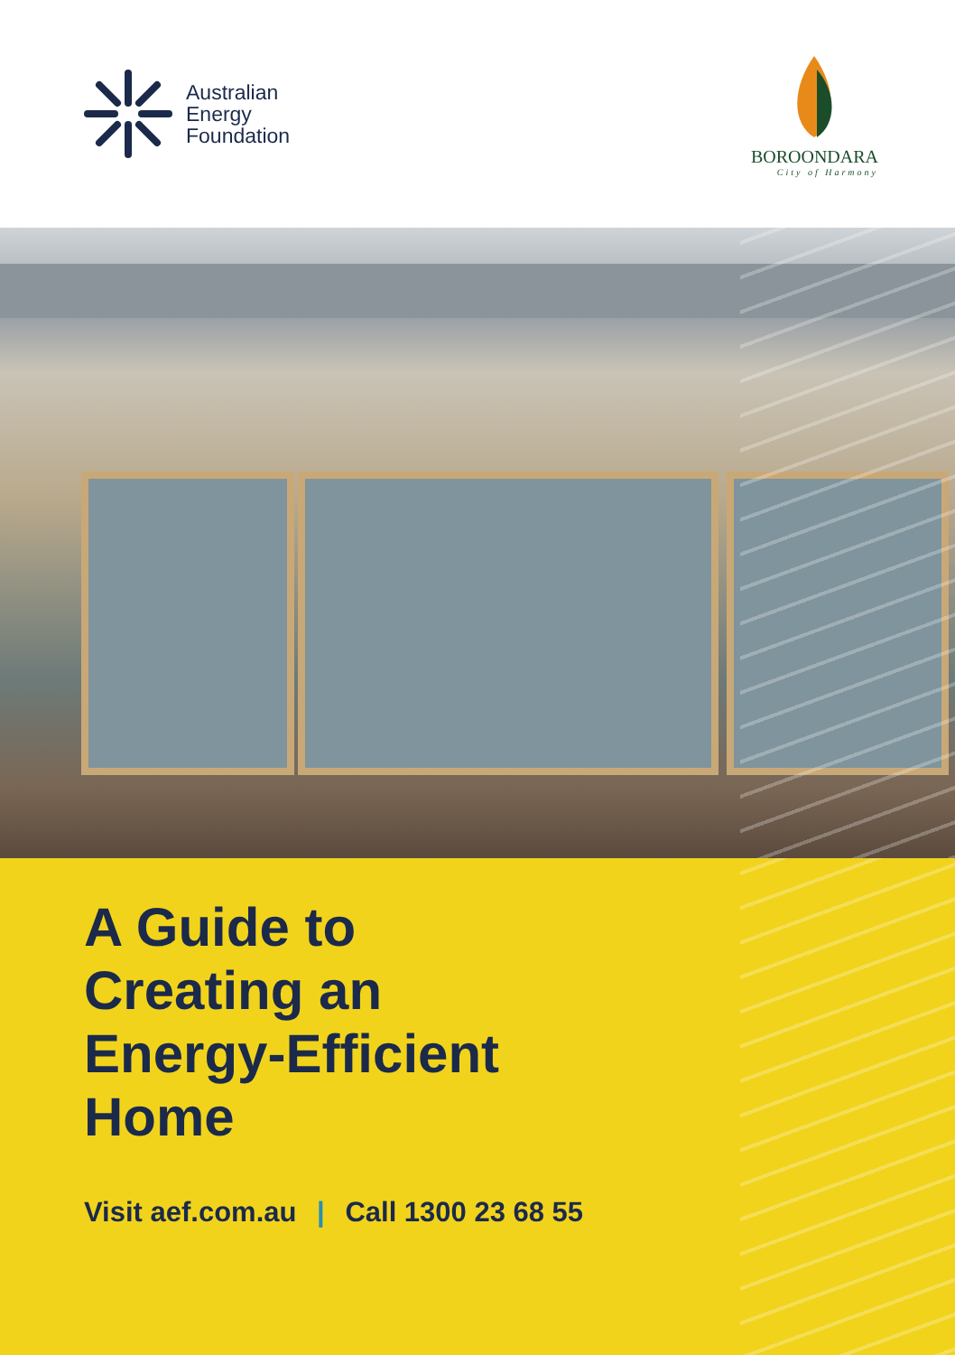Australian
Energy
Foundation
BOROONDARA
City of Harmony
A Guide to Creating an Energy-Efficient Home
Visit aef.com.au | Call 1300 23 68 55